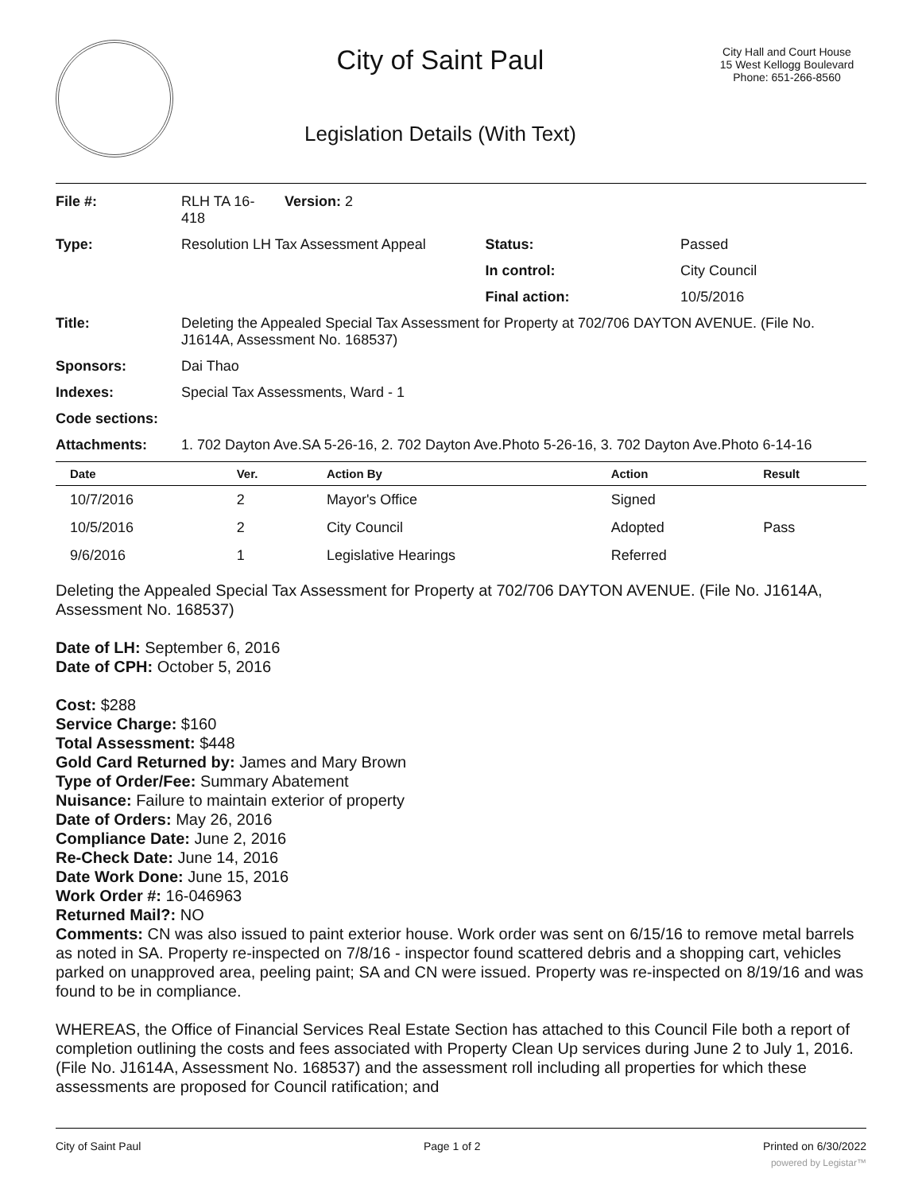City of Saint Paul
Legislation Details (With Text)
City Hall and Court House
15 West Kellogg Boulevard
Phone: 651-266-8560
| File #: | RLH TA 16- 418 | Version: 2 | | |
| Type: | Resolution LH Tax Assessment Appeal | | Status: | Passed |
| | | | In control: | City Council |
| | | | Final action: | 10/5/2016 |
| Title: | Deleting the Appealed Special Tax Assessment for Property at 702/706 DAYTON AVENUE. (File No. J1614A, Assessment No. 168537) | | | |
| Sponsors: | Dai Thao | | | |
| Indexes: | Special Tax Assessments, Ward - 1 | | | |
| Code sections: | | | | |
| Attachments: | 1. 702 Dayton Ave.SA 5-26-16, 2. 702 Dayton Ave.Photo 5-26-16, 3. 702 Dayton Ave.Photo 6-14-16 | | | |
| Date | Ver. | Action By | Action | Result |
| --- | --- | --- | --- | --- |
| 10/7/2016 | 2 | Mayor's Office | Signed | |
| 10/5/2016 | 2 | City Council | Adopted | Pass |
| 9/6/2016 | 1 | Legislative Hearings | Referred | |
Deleting the Appealed Special Tax Assessment for Property at 702/706 DAYTON AVENUE. (File No. J1614A, Assessment No. 168537)
Date of LH: September 6, 2016
Date of CPH: October 5, 2016
Cost: $288
Service Charge: $160
Total Assessment: $448
Gold Card Returned by: James and Mary Brown
Type of Order/Fee: Summary Abatement
Nuisance: Failure to maintain exterior of property
Date of Orders: May 26, 2016
Compliance Date: June 2, 2016
Re-Check Date: June 14, 2016
Date Work Done: June 15, 2016
Work Order #: 16-046963
Returned Mail?: NO
Comments: CN was also issued to paint exterior house. Work order was sent on 6/15/16 to remove metal barrels as noted in SA. Property re-inspected on 7/8/16 - inspector found scattered debris and a shopping cart, vehicles parked on unapproved area, peeling paint; SA and CN were issued. Property was re-inspected on 8/19/16 and was found to be in compliance.
WHEREAS, the Office of Financial Services Real Estate Section has attached to this Council File both a report of completion outlining the costs and fees associated with Property Clean Up services during June 2 to July 1, 2016. (File No. J1614A, Assessment No. 168537) and the assessment roll including all properties for which these assessments are proposed for Council ratification; and
City of Saint Paul Page 1 of 2 Printed on 6/30/2022
powered by Legistar™